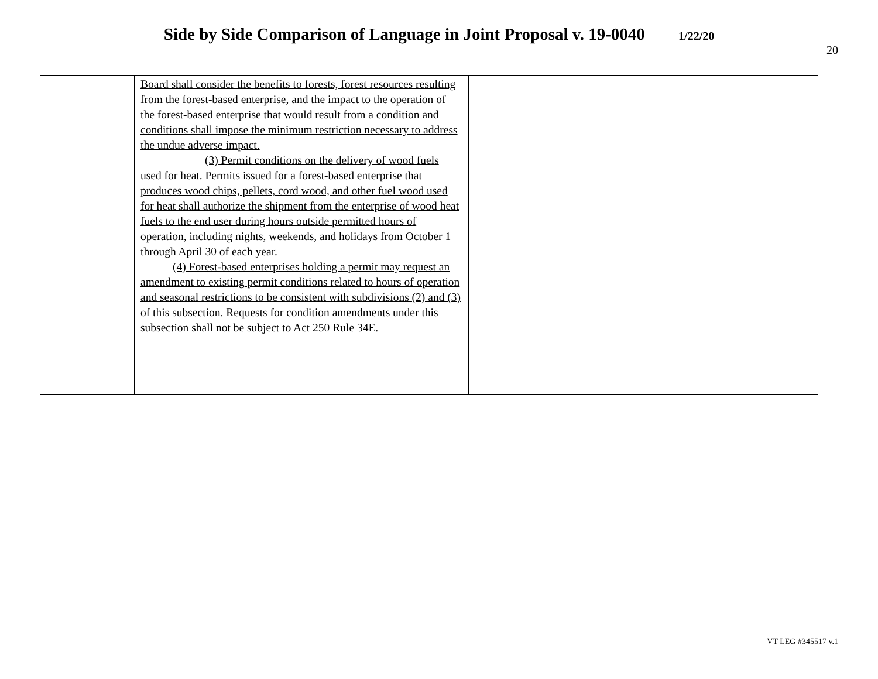Side by Side Comparison of Language in Joint Proposal v. 19-0040 1/22/20
20
| | Board shall consider the benefits to forests, forest resources resulting from the forest-based enterprise, and the impact to the operation of the forest-based enterprise that would result from a condition and conditions shall impose the minimum restriction necessary to address the undue adverse impact. (3) Permit conditions on the delivery of wood fuels used for heat. Permits issued for a forest-based enterprise that produces wood chips, pellets, cord wood, and other fuel wood used for heat shall authorize the shipment from the enterprise of wood heat fuels to the end user during hours outside permitted hours of operation, including nights, weekends, and holidays from October 1 through April 30 of each year. (4) Forest-based enterprises holding a permit may request an amendment to existing permit conditions related to hours of operation and seasonal restrictions to be consistent with subdivisions (2) and (3) of this subsection. Requests for condition amendments under this subsection shall not be subject to Act 250 Rule 34E. | |
VT LEG #345517 v.1